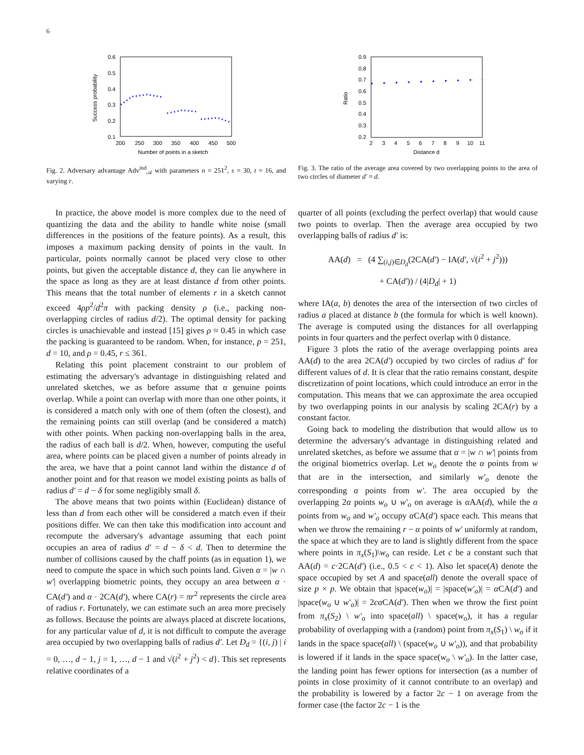6
0.6
0.5
0.4
0.3
0.2
0.1
200
250
300
350
400
450
500
Number of points in a sketch
Success probability
Fig. 2. Adversary advantage Adv<sup>ind</sup><sub>𝒜</sub> with parameters n = 251<sup>2</sup>, s = 30, t = 16, and varying r.
0.9
0.8
0.7
0.6
0.5
0.4
0.3
0.2
2
3
4
5
6
7
8
9
10
11
Distance d
Ratio
Fig. 3. The ratio of the average area covered by two overlapping points to the area of two circles of diameter d′ ≈ d.
In practice, the above model is more complex due to the need of quantizing the data and the ability to handle white noise (small differences in the positions of the feature points). As a result, this imposes a maximum packing density of points in the vault. In particular, points normally cannot be placed very close to other points, but given the acceptable distance d, they can lie anywhere in the space as long as they are at least distance d from other points. This means that the total number of elements r in a sketch cannot exceed 4ρp<sup>2</sup>/d<sup>2</sup>π with packing density ρ (i.e., packing non-overlapping circles of radius d/2). The optimal density for packing circles is unachievable and instead [15] gives ρ ≈ 0.45 in which case the packing is guaranteed to be random. When, for instance, p = 251, d = 10, and ρ = 0.45, r ≤ 361.
Relating this point placement constraint to our problem of estimating the adversary's advantage in distinguishing related and unrelated sketches, we as before assume that α genuine points overlap. While a point can overlap with more than one other points, it is considered a match only with one of them (often the closest), and the remaining points can still overlap (and be considered a match) with other points. When packing non-overlapping balls in the area, the radius of each ball is d/2. When, however, computing the useful area, where points can be placed given a number of points already in the area, we have that a point cannot land within the distance d of another point and for that reason we model existing points as balls of radius d′ = d − δ for some negligibly small δ.
The above means that two points within (Euclidean) distance of less than d from each other will be considered a match even if their positions differ. We can then take this modification into account and recompute the adversary's advantage assuming that each point occupies an area of radius d′ = d − δ < d. Then to determine the number of collisions caused by the chaff points (as in equation 1), we need to compute the space in which such points land. Given α = |w ∩ w′| overlapping biometric points, they occupy an area between α · CA(d′) and α · 2CA(d′), where CA(r) = πr<sup>2</sup> represents the circle area of radius r. Fortunately, we can estimate such an area more precisely as follows. Because the points are always placed at discrete locations, for any particular value of d, it is not difficult to compute the average area occupied by two overlapping balls of radius d′. Let D<sub>d</sub> = {(i, j) | i = 0, …, d − 1, j = 1, …, d − 1 and √(i<sup>2</sup> + j<sup>2</sup>) < d}. This set represents relative coordinates of a
quarter of all points (excluding the perfect overlap) that would cause two points to overlap. Then the average area occupied by two overlapping balls of radius d′ is:
AA(d) = (4 ∑<sub>(i,j)∈D<sub>d</sub></sub>(2CA(d′) − IA(d′, √(i<sup>2</sup> + j<sup>2</sup>)))
+ CA(d′)) / (4|D<sub>d</sub>| + 1)
where IA(a, b) denotes the area of the intersection of two circles of radius a placed at distance b (the formula for which is well known). The average is computed using the distances for all overlapping points in four quarters and the perfect overlap with 0 distance.
Figure 3 plots the ratio of the average overlapping points area AA(d) to the area 2CA(d′) occupied by two circles of radius d′ for different values of d. It is clear that the ratio remains constant, despite discretization of point locations, which could introduce an error in the computation. This means that we can approximate the area occupied by two overlapping points in our analysis by scaling 2CA(r) by a constant factor.
Going back to modeling the distribution that would allow us to determine the adversary's advantage in distinguishing related and unrelated sketches, as before we assume that α = |w ∩ w′| points from the original biometrics overlap. Let w<sub>o</sub> denote the α points from w that are in the intersection, and similarly w′<sub>o</sub> denote the corresponding α points from w′. The area occupied by the overlapping 2α points w<sub>o</sub> ∪ w′<sub>o</sub> on average is α AA(d), while the α points from w<sub>o</sub> and w′<sub>o</sub> occupy α CA(d′) space each. This means that when we throw the remaining r − α points of w′ uniformly at random, the space at which they are to land is slightly different from the space where points in π<sub>x</sub>(S<sub>1</sub>)\w<sub>o</sub> can reside. Let c be a constant such that AA(d) = c·2CA(d′) (i.e., 0.5 < c < 1). Also let space(A) denote the space occupied by set A and space(all) denote the overall space of size p × p. We obtain that |space(w<sub>o</sub>)| = |space(w′<sub>o</sub>)| = α CA(d′) and |space(w<sub>o</sub> ∪ w′<sub>o</sub>)| = 2cα CA(d′). Then when we throw the first point from π<sub>x</sub>(S<sub>2</sub>) \ w′<sub>o</sub> into space(all) \ space(w<sub>o</sub>), it has a regular probability of overlapping with a (random) point from π<sub>x</sub>(S<sub>1</sub>) \ w<sub>o</sub> if it lands in the space space(all) \ (space(w<sub>o</sub> ∪ w′<sub>o</sub>)), and that probability is lowered if it lands in the space space(w<sub>o</sub> \ w′<sub>o</sub>). In the latter case, the landing point has fewer options for intersection (as a number of points in close proximity of it cannot contribute to an overlap) and the probability is lowered by a factor 2c − 1 on average from the former case (the factor 2c − 1 is the